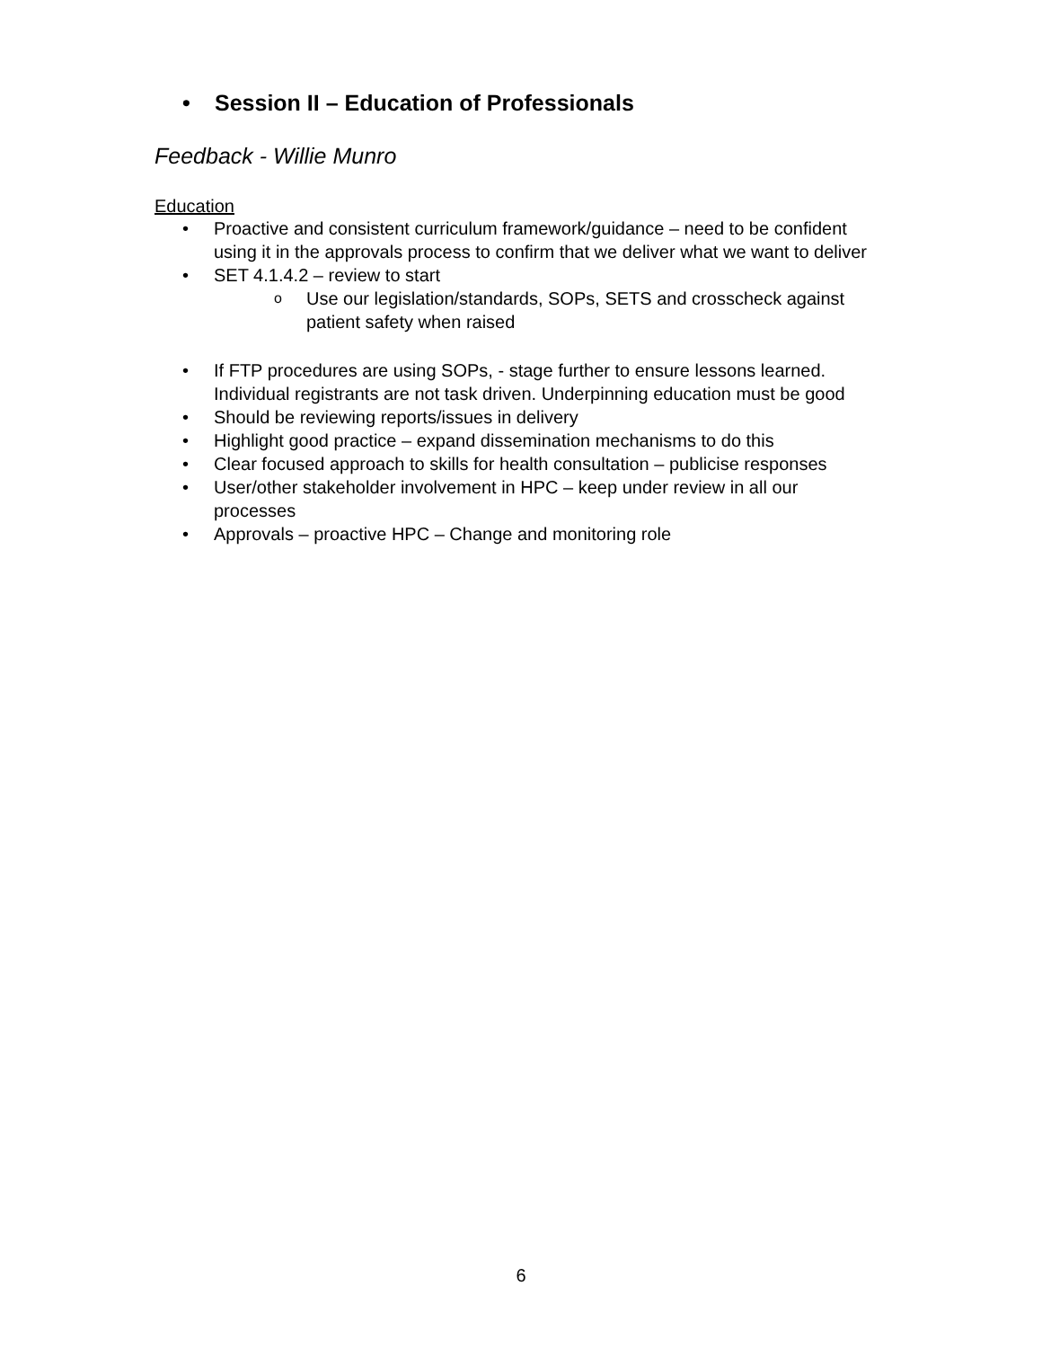• Session II – Education of Professionals
Feedback - Willie Munro
Education
• Proactive and consistent curriculum framework/guidance – need to be confident using it in the approvals process to confirm that we deliver what we want to deliver
• SET 4.1.4.2 – review to start
o Use our legislation/standards, SOPs, SETS and crosscheck against patient safety when raised
• If FTP procedures are using SOPs, - stage further to ensure lessons learned. Individual registrants are not task driven. Underpinning education must be good
• Should be reviewing reports/issues in delivery
• Highlight good practice – expand dissemination mechanisms to do this
• Clear focused approach to skills for health consultation – publicise responses
• User/other stakeholder involvement in HPC – keep under review in all our processes
• Approvals – proactive HPC – Change and monitoring role
6